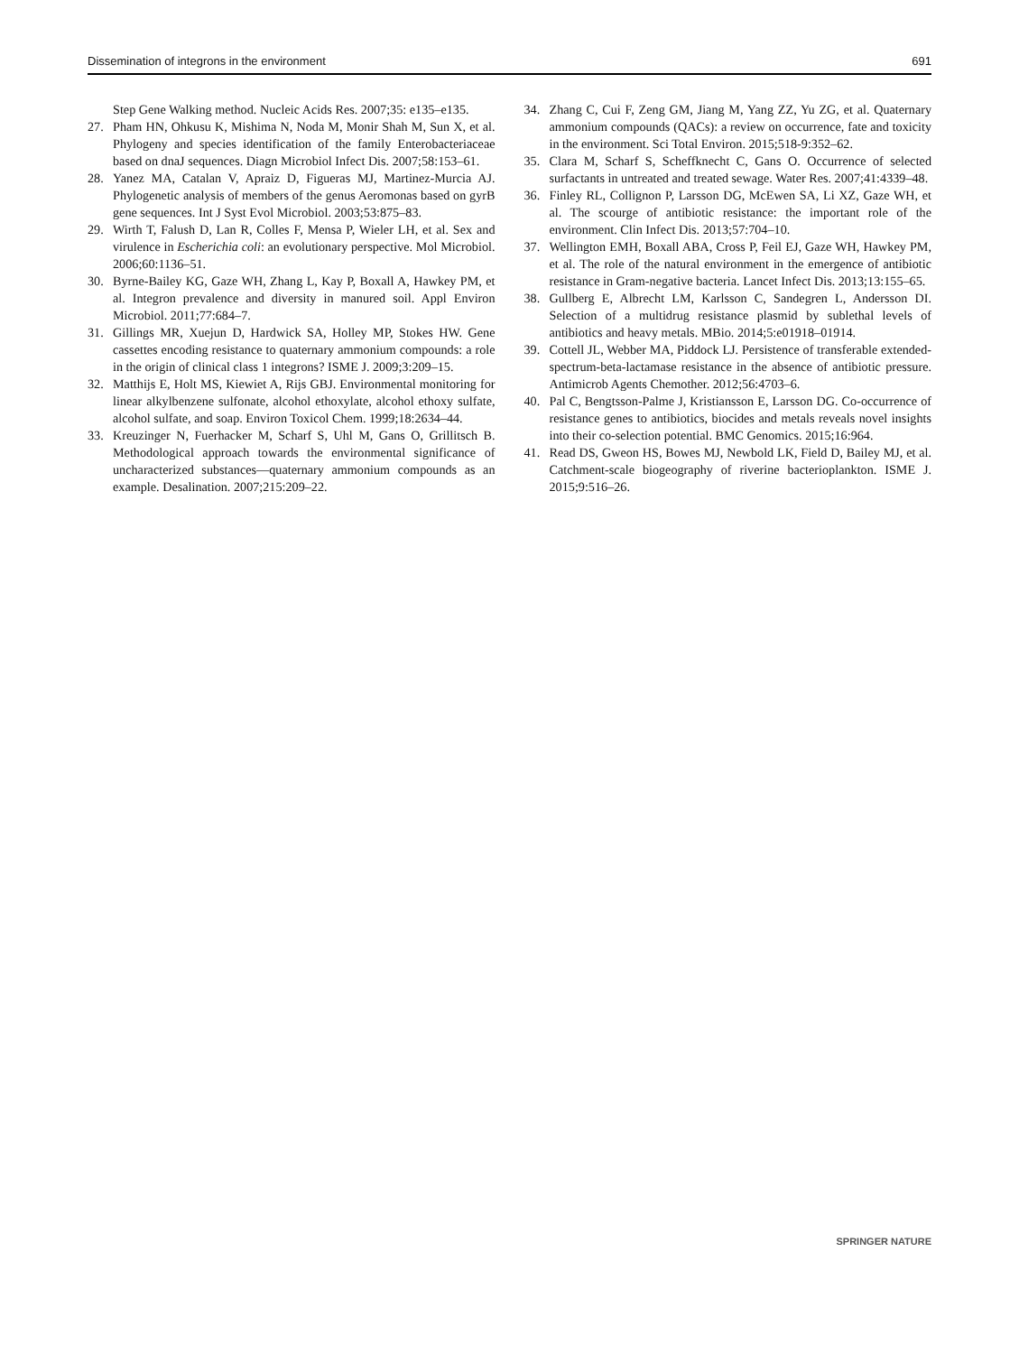Dissemination of integrons in the environment 691
Step Gene Walking method. Nucleic Acids Res. 2007;35: e135–e135.
27. Pham HN, Ohkusu K, Mishima N, Noda M, Monir Shah M, Sun X, et al. Phylogeny and species identification of the family Enterobacteriaceae based on dnaJ sequences. Diagn Microbiol Infect Dis. 2007;58:153–61.
28. Yanez MA, Catalan V, Apraiz D, Figueras MJ, Martinez-Murcia AJ. Phylogenetic analysis of members of the genus Aeromonas based on gyrB gene sequences. Int J Syst Evol Microbiol. 2003;53:875–83.
29. Wirth T, Falush D, Lan R, Colles F, Mensa P, Wieler LH, et al. Sex and virulence in Escherichia coli: an evolutionary perspective. Mol Microbiol. 2006;60:1136–51.
30. Byrne-Bailey KG, Gaze WH, Zhang L, Kay P, Boxall A, Hawkey PM, et al. Integron prevalence and diversity in manured soil. Appl Environ Microbiol. 2011;77:684–7.
31. Gillings MR, Xuejun D, Hardwick SA, Holley MP, Stokes HW. Gene cassettes encoding resistance to quaternary ammonium compounds: a role in the origin of clinical class 1 integrons? ISME J. 2009;3:209–15.
32. Matthijs E, Holt MS, Kiewiet A, Rijs GBJ. Environmental monitoring for linear alkylbenzene sulfonate, alcohol ethoxylate, alcohol ethoxy sulfate, alcohol sulfate, and soap. Environ Toxicol Chem. 1999;18:2634–44.
33. Kreuzinger N, Fuerhacker M, Scharf S, Uhl M, Gans O, Grillitsch B. Methodological approach towards the environmental significance of uncharacterized substances—quaternary ammonium compounds as an example. Desalination. 2007;215:209–22.
34. Zhang C, Cui F, Zeng GM, Jiang M, Yang ZZ, Yu ZG, et al. Quaternary ammonium compounds (QACs): a review on occurrence, fate and toxicity in the environment. Sci Total Environ. 2015;518-9:352–62.
35. Clara M, Scharf S, Scheffknecht C, Gans O. Occurrence of selected surfactants in untreated and treated sewage. Water Res. 2007;41:4339–48.
36. Finley RL, Collignon P, Larsson DG, McEwen SA, Li XZ, Gaze WH, et al. The scourge of antibiotic resistance: the important role of the environment. Clin Infect Dis. 2013;57:704–10.
37. Wellington EMH, Boxall ABA, Cross P, Feil EJ, Gaze WH, Hawkey PM, et al. The role of the natural environment in the emergence of antibiotic resistance in Gram-negative bacteria. Lancet Infect Dis. 2013;13:155–65.
38. Gullberg E, Albrecht LM, Karlsson C, Sandegren L, Andersson DI. Selection of a multidrug resistance plasmid by sublethal levels of antibiotics and heavy metals. MBio. 2014;5:e01918–01914.
39. Cottell JL, Webber MA, Piddock LJ. Persistence of transferable extended-spectrum-beta-lactamase resistance in the absence of antibiotic pressure. Antimicrob Agents Chemother. 2012;56:4703–6.
40. Pal C, Bengtsson-Palme J, Kristiansson E, Larsson DG. Co-occurrence of resistance genes to antibiotics, biocides and metals reveals novel insights into their co-selection potential. BMC Genomics. 2015;16:964.
41. Read DS, Gweon HS, Bowes MJ, Newbold LK, Field D, Bailey MJ, et al. Catchment-scale biogeography of riverine bacterioplankton. ISME J. 2015;9:516–26.
SPRINGER NATURE